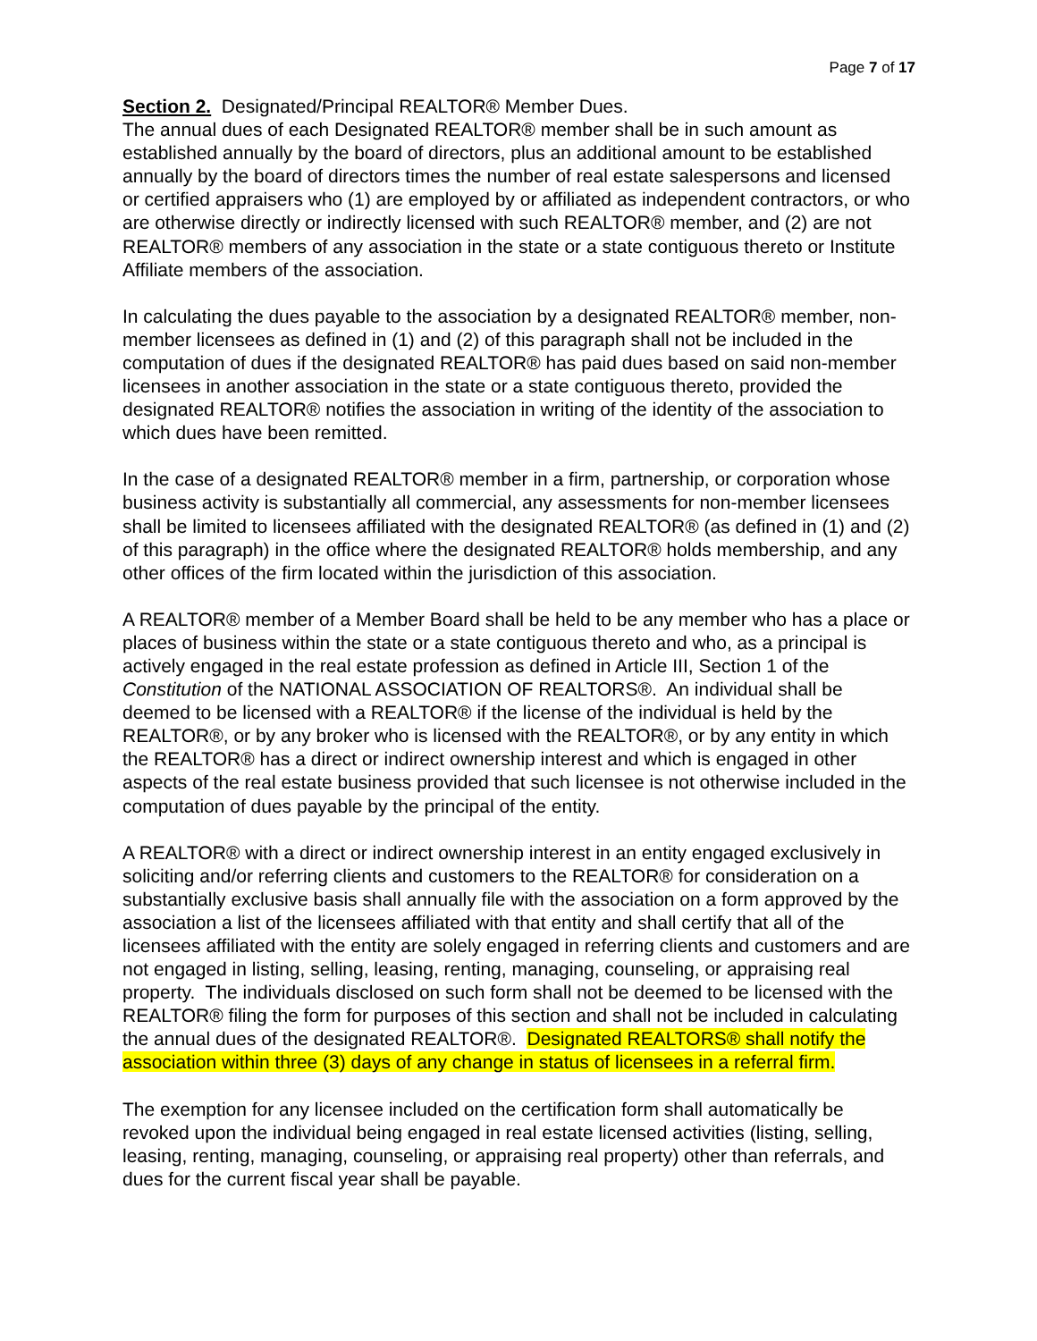Page 7 of 17
Section 2. Designated/Principal REALTOR® Member Dues.
The annual dues of each Designated REALTOR® member shall be in such amount as established annually by the board of directors, plus an additional amount to be established annually by the board of directors times the number of real estate salespersons and licensed or certified appraisers who (1) are employed by or affiliated as independent contractors, or who are otherwise directly or indirectly licensed with such REALTOR® member, and (2) are not REALTOR® members of any association in the state or a state contiguous thereto or Institute Affiliate members of the association.
In calculating the dues payable to the association by a designated REALTOR® member, non-member licensees as defined in (1) and (2) of this paragraph shall not be included in the computation of dues if the designated REALTOR® has paid dues based on said non-member licensees in another association in the state or a state contiguous thereto, provided the designated REALTOR® notifies the association in writing of the identity of the association to which dues have been remitted.
In the case of a designated REALTOR® member in a firm, partnership, or corporation whose business activity is substantially all commercial, any assessments for non-member licensees shall be limited to licensees affiliated with the designated REALTOR® (as defined in (1) and (2) of this paragraph) in the office where the designated REALTOR® holds membership, and any other offices of the firm located within the jurisdiction of this association.
A REALTOR® member of a Member Board shall be held to be any member who has a place or places of business within the state or a state contiguous thereto and who, as a principal is actively engaged in the real estate profession as defined in Article III, Section 1 of the Constitution of the NATIONAL ASSOCIATION OF REALTORS®. An individual shall be deemed to be licensed with a REALTOR® if the license of the individual is held by the REALTOR®, or by any broker who is licensed with the REALTOR®, or by any entity in which the REALTOR® has a direct or indirect ownership interest and which is engaged in other aspects of the real estate business provided that such licensee is not otherwise included in the computation of dues payable by the principal of the entity.
A REALTOR® with a direct or indirect ownership interest in an entity engaged exclusively in soliciting and/or referring clients and customers to the REALTOR® for consideration on a substantially exclusive basis shall annually file with the association on a form approved by the association a list of the licensees affiliated with that entity and shall certify that all of the licensees affiliated with the entity are solely engaged in referring clients and customers and are not engaged in listing, selling, leasing, renting, managing, counseling, or appraising real property. The individuals disclosed on such form shall not be deemed to be licensed with the REALTOR® filing the form for purposes of this section and shall not be included in calculating the annual dues of the designated REALTOR®. Designated REALTORS® shall notify the association within three (3) days of any change in status of licensees in a referral firm.
The exemption for any licensee included on the certification form shall automatically be revoked upon the individual being engaged in real estate licensed activities (listing, selling, leasing, renting, managing, counseling, or appraising real property) other than referrals, and dues for the current fiscal year shall be payable.